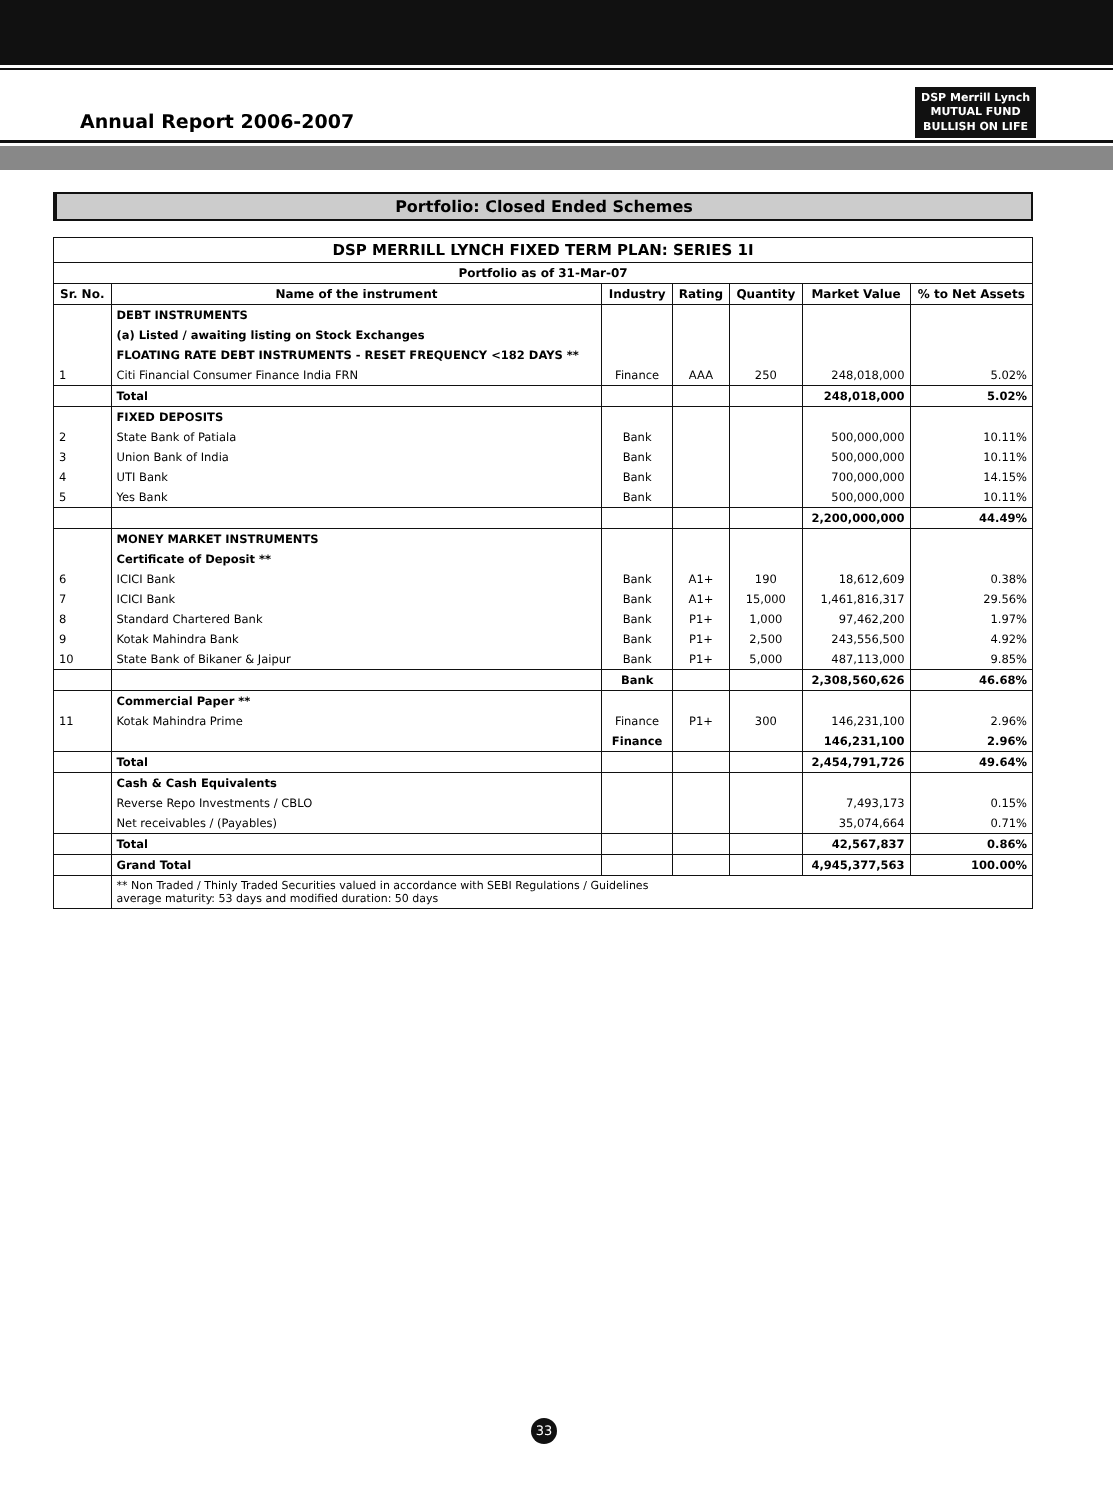Annual Report 2006-2007
DSP Merrill Lynch
MUTUAL FUND
BULLISH ON LIFE
Portfolio: Closed Ended Schemes
| DSP MERRILL LYNCH FIXED TERM PLAN: SERIES 1I | | | | | | |
| --- | --- | --- | --- | --- | --- | --- |
| Portfolio as of 31-Mar-07 | | | | | | |
| Sr. No. | Name of the instrument | Industry | Rating | Quantity | Market Value | % to Net Assets |
| | DEBT INSTRUMENTS | | | | | |
| | (a) Listed / awaiting listing on Stock Exchanges | | | | | |
| | FLOATING RATE DEBT INSTRUMENTS - RESET FREQUENCY <182 DAYS ** | | | | | |
| 1 | Citi Financial Consumer Finance India FRN | Finance | AAA | 250 | 248,018,000 | 5.02% |
| | Total | | | | 248,018,000 | 5.02% |
| | FIXED DEPOSITS | | | | | |
| 2 | State Bank of Patiala | Bank | | | 500,000,000 | 10.11% |
| 3 | Union Bank of India | Bank | | | 500,000,000 | 10.11% |
| 4 | UTI Bank | Bank | | | 700,000,000 | 14.15% |
| 5 | Yes Bank | Bank | | | 500,000,000 | 10.11% |
| | | | | | 2,200,000,000 | 44.49% |
| | MONEY MARKET INSTRUMENTS | | | | | |
| | Certificate of Deposit ** | | | | | |
| 6 | ICICI Bank | Bank | A1+ | 190 | 18,612,609 | 0.38% |
| 7 | ICICI Bank | Bank | A1+ | 15,000 | 1,461,816,317 | 29.56% |
| 8 | Standard Chartered Bank | Bank | P1+ | 1,000 | 97,462,200 | 1.97% |
| 9 | Kotak Mahindra Bank | Bank | P1+ | 2,500 | 243,556,500 | 4.92% |
| 10 | State Bank of Bikaner & Jaipur | Bank | P1+ | 5,000 | 487,113,000 | 9.85% |
| | | Bank | | | 2,308,560,626 | 46.68% |
| | Commercial Paper ** | | | | | |
| 11 | Kotak Mahindra Prime | Finance | P1+ | 300 | 146,231,100 | 2.96% |
| | | Finance | | | 146,231,100 | 2.96% |
| | Total | | | | 2,454,791,726 | 49.64% |
| | Cash & Cash Equivalents | | | | | |
| | Reverse Repo Investments / CBLO | | | | 7,493,173 | 0.15% |
| | Net receivables / (Payables) | | | | 35,074,664 | 0.71% |
| | Total | | | | 42,567,837 | 0.86% |
| | Grand Total | | | | 4,945,377,563 | 100.00% |
| | ** Non Traded / Thinly Traded Securities valued in accordance with SEBI Regulations / Guidelines average maturity: 53 days and modified duration: 50 days | | | | | |
33